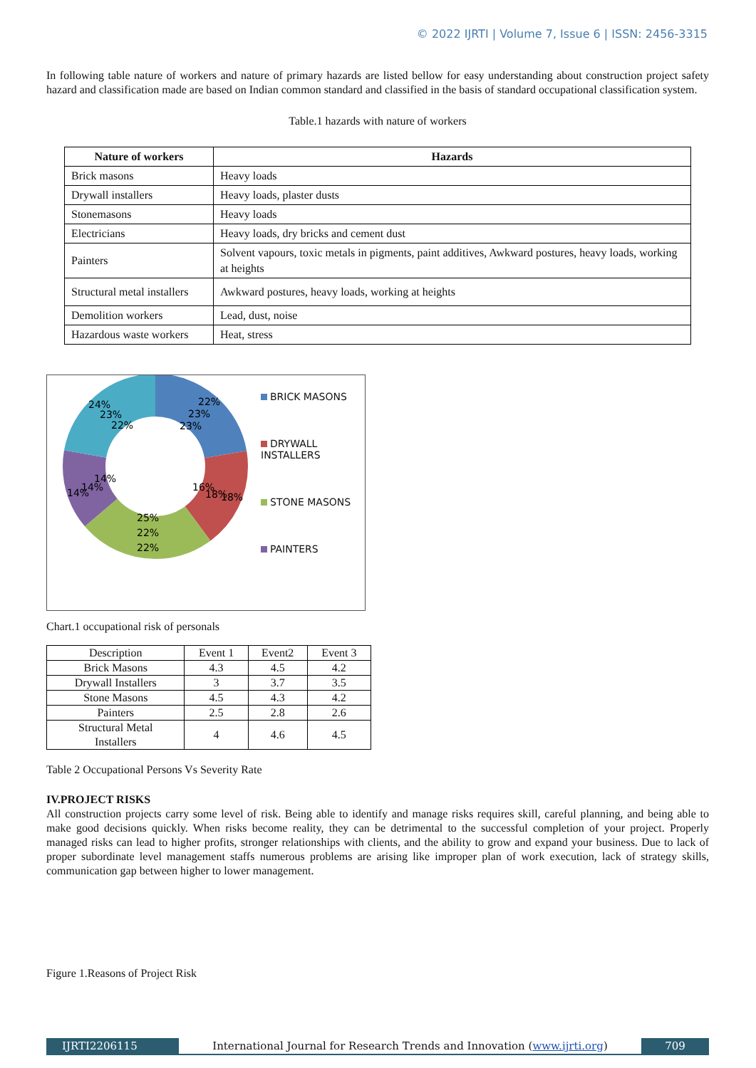© 2022 IJRTI | Volume 7, Issue 6 | ISSN: 2456-3315
In following table nature of workers and nature of primary hazards are listed bellow for easy understanding about construction project safety hazard and classification made are based on Indian common standard and classified in the basis of standard occupational classification system.
Table.1 hazards with nature of workers
| Nature of workers | Hazards |
| --- | --- |
| Brick masons | Heavy loads |
| Drywall installers | Heavy loads, plaster dusts |
| Stonemasons | Heavy loads |
| Electricians | Heavy loads, dry bricks and cement dust |
| Painters | Solvent vapours, toxic metals in pigments, paint additives, Awkward postures, heavy loads, working at heights |
| Structural metal installers | Awkward postures, heavy loads, working at heights |
| Demolition workers | Lead, dust, noise |
| Hazardous waste workers | Heat, stress |
24%
23%
22%
22%
23%
23%
16%
18%
18%
25%
22%
22%
14%
14%
14%
BRICK MASONS
DRYWALL
INSTALLERS
STONE MASONS
PAINTERS
Chart.1 occupational risk of personals
| Description | Event 1 | Event2 | Event 3 |
| Brick Masons | 4.3 | 4.5 | 4.2 |
| Drywall Installers | 3 | 3.7 | 3.5 |
| Stone Masons | 4.5 | 4.3 | 4.2 |
| Painters | 2.5 | 2.8 | 2.6 |
| Structural Metal Installers | 4 | 4.6 | 4.5 |
Table 2 Occupational Persons Vs Severity Rate
IV.PROJECT RISKS
All construction projects carry some level of risk. Being able to identify and manage risks requires skill, careful planning, and being able to make good decisions quickly. When risks become reality, they can be detrimental to the successful completion of your project. Properly managed risks can lead to higher profits, stronger relationships with clients, and the ability to grow and expand your business. Due to lack of proper subordinate level management staffs numerous problems are arising like improper plan of work execution, lack of strategy skills, communication gap between higher to lower management.
Figure 1.Reasons of Project Risk
IJRTI2206115 International Journal for Research Trends and Innovation (www.ijrti.org)
709